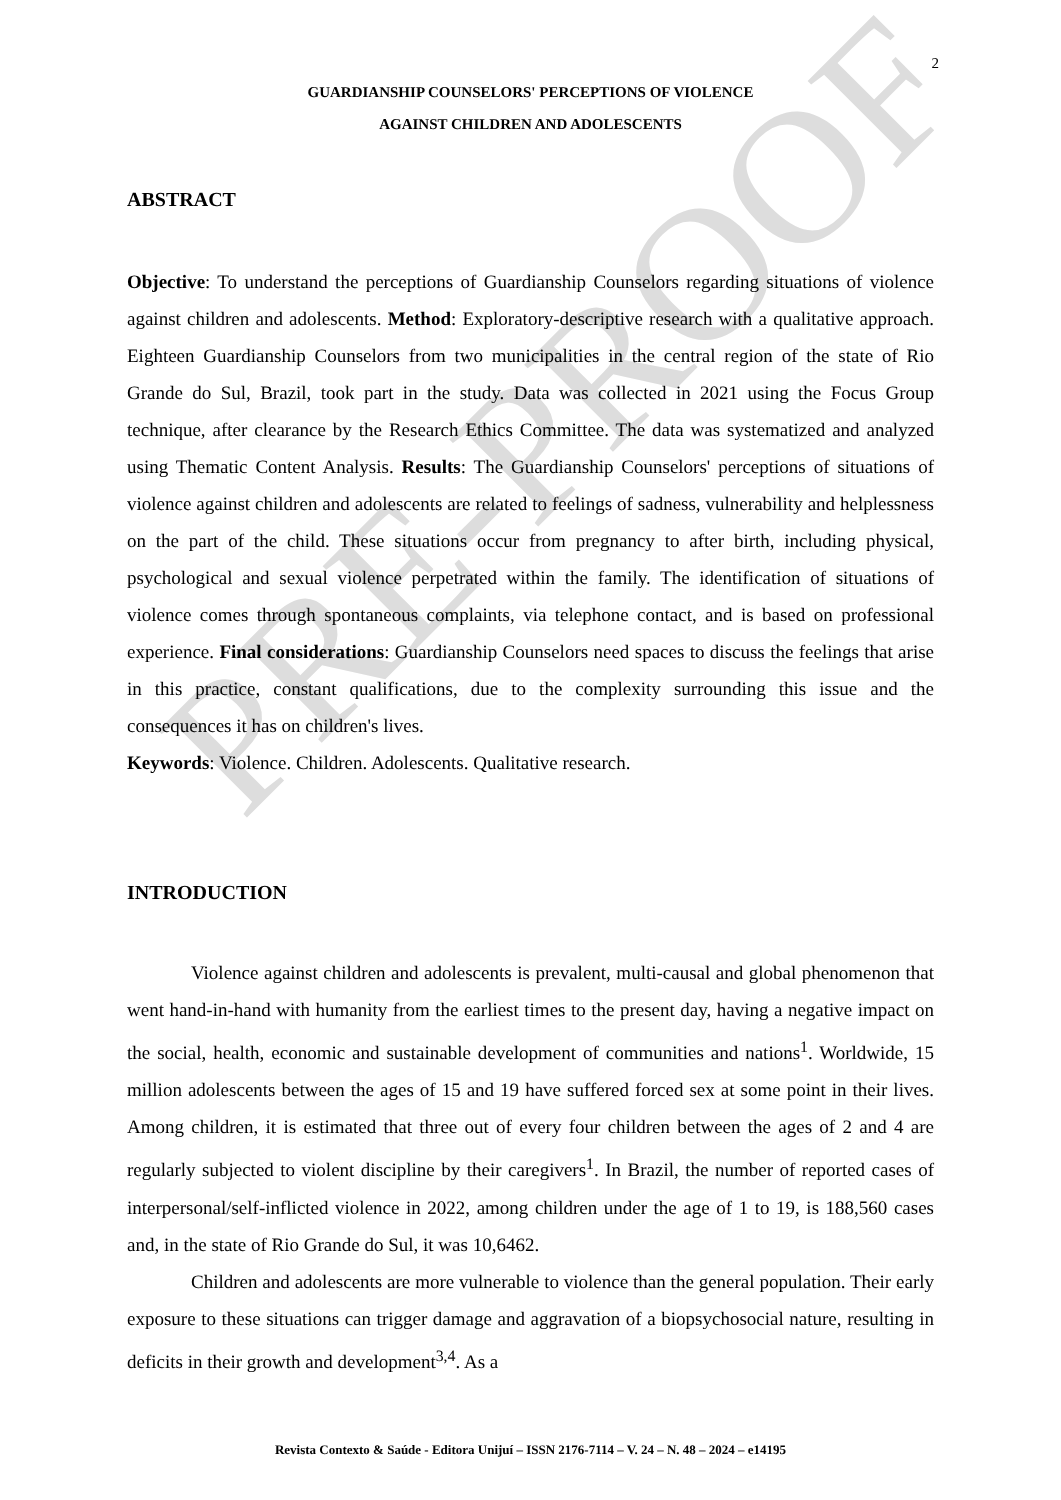PRE-PROOF
2
GUARDIANSHIP COUNSELORS' PERCEPTIONS OF VIOLENCE
AGAINST CHILDREN AND ADOLESCENTS
ABSTRACT
Objective: To understand the perceptions of Guardianship Counselors regarding situations of violence against children and adolescents. Method: Exploratory-descriptive research with a qualitative approach. Eighteen Guardianship Counselors from two municipalities in the central region of the state of Rio Grande do Sul, Brazil, took part in the study. Data was collected in 2021 using the Focus Group technique, after clearance by the Research Ethics Committee. The data was systematized and analyzed using Thematic Content Analysis. Results: The Guardianship Counselors' perceptions of situations of violence against children and adolescents are related to feelings of sadness, vulnerability and helplessness on the part of the child. These situations occur from pregnancy to after birth, including physical, psychological and sexual violence perpetrated within the family. The identification of situations of violence comes through spontaneous complaints, via telephone contact, and is based on professional experience. Final considerations: Guardianship Counselors need spaces to discuss the feelings that arise in this practice, constant qualifications, due to the complexity surrounding this issue and the consequences it has on children's lives.
Keywords: Violence. Children. Adolescents. Qualitative research.
INTRODUCTION
Violence against children and adolescents is prevalent, multi-causal and global phenomenon that went hand-in-hand with humanity from the earliest times to the present day, having a negative impact on the social, health, economic and sustainable development of communities and nations<sup>1</sup>. Worldwide, 15 million adolescents between the ages of 15 and 19 have suffered forced sex at some point in their lives. Among children, it is estimated that three out of every four children between the ages of 2 and 4 are regularly subjected to violent discipline by their caregivers<sup>1</sup>. In Brazil, the number of reported cases of interpersonal/self-inflicted violence in 2022, among children under the age of 1 to 19, is 188,560 cases and, in the state of Rio Grande do Sul, it was 10,6462.
Children and adolescents are more vulnerable to violence than the general population. Their early exposure to these situations can trigger damage and aggravation of a biopsychosocial nature, resulting in deficits in their growth and development<sup>3,4</sup>. As a
Revista Contexto & Saúde - Editora Unijuí – ISSN 2176-7114 – V. 24 – N. 48 – 2024 – e14195